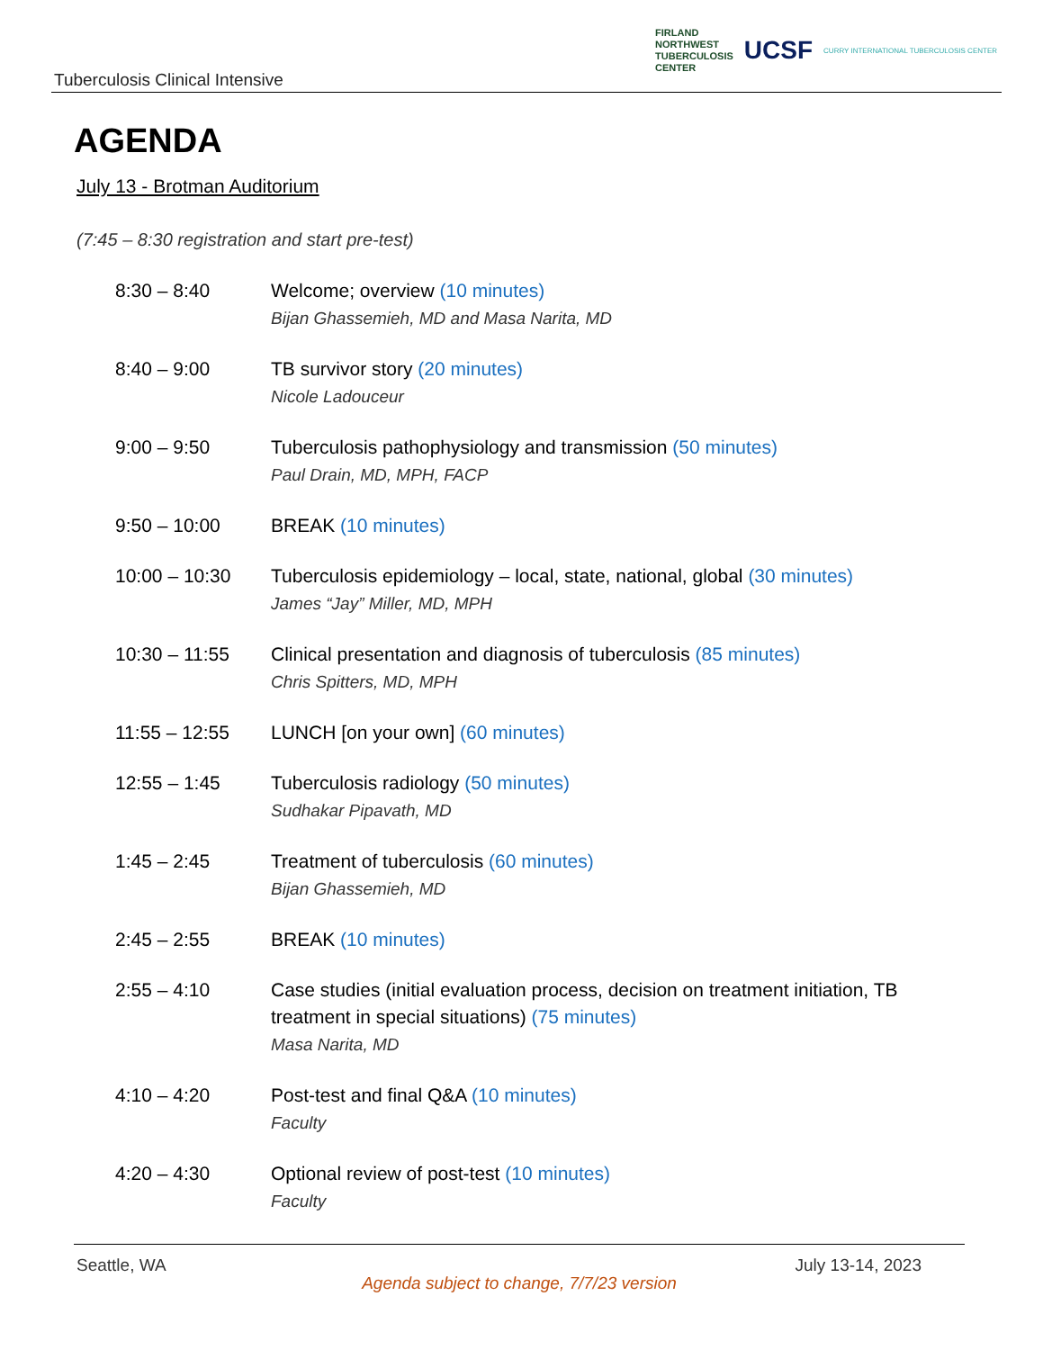Tuberculosis Clinical Intensive
FIRLAND
NORTHWEST
TUBERCULOSIS
CENTER
UCSF
CURRY INTERNATIONAL TUBERCULOSIS CENTER
AGENDA
July 13 - Brotman Auditorium
(7:45 – 8:30 registration and start pre-test)
| 8:30 – 8:40 | Welcome; overview (10 minutes) Bijan Ghassemieh, MD and Masa Narita, MD |
| 8:40 – 9:00 | TB survivor story (20 minutes) Nicole Ladouceur |
| 9:00 – 9:50 | Tuberculosis pathophysiology and transmission (50 minutes) Paul Drain, MD, MPH, FACP |
| 9:50 – 10:00 | BREAK (10 minutes) |
| 10:00 – 10:30 | Tuberculosis epidemiology – local, state, national, global (30 minutes) James “Jay” Miller, MD, MPH |
| 10:30 – 11:55 | Clinical presentation and diagnosis of tuberculosis (85 minutes) Chris Spitters, MD, MPH |
| 11:55 – 12:55 | LUNCH [on your own] (60 minutes) |
| 12:55 – 1:45 | Tuberculosis radiology (50 minutes) Sudhakar Pipavath, MD |
| 1:45 – 2:45 | Treatment of tuberculosis (60 minutes) Bijan Ghassemieh, MD |
| 2:45 – 2:55 | BREAK (10 minutes) |
| 2:55 – 4:10 | Case studies (initial evaluation process, decision on treatment initiation, TB treatment in special situations) (75 minutes) Masa Narita, MD |
| 4:10 – 4:20 | Post-test and final Q&A (10 minutes) Faculty |
| 4:20 – 4:30 | Optional review of post-test (10 minutes) Faculty |
Seattle, WA July 13-14, 2023
Agenda subject to change, 7/7/23 version